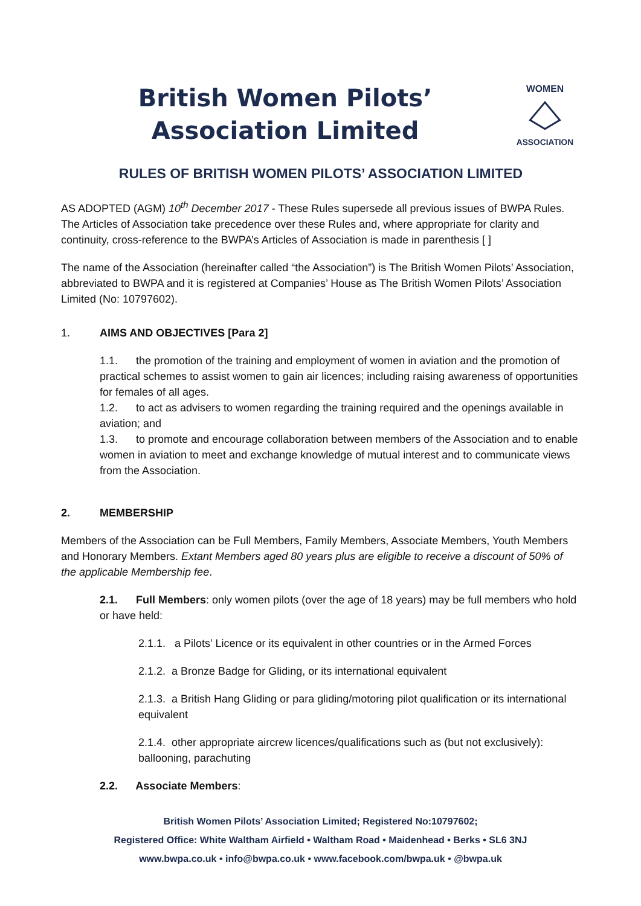British Women Pilots’ Association Limited
WOMEN
ASSOCIATION
RULES OF BRITISH WOMEN PILOTS’ ASSOCIATION LIMITED
AS ADOPTED (AGM) 10<sup>th</sup> December 2017 - These Rules supersede all previous issues of BWPA Rules. The Articles of Association take precedence over these Rules and, where appropriate for clarity and continuity, cross-reference to the BWPA’s Articles of Association is made in parenthesis [ ]
The name of the Association (hereinafter called “the Association”) is The British Women Pilots’ Association, abbreviated to BWPA and it is registered at Companies’ House as The British Women Pilots’ Association Limited (No: 10797602).
1. AIMS AND OBJECTIVES [Para 2]
1.1. the promotion of the training and employment of women in aviation and the promotion of practical schemes to assist women to gain air licences; including raising awareness of opportunities for females of all ages.
1.2. to act as advisers to women regarding the training required and the openings available in aviation; and
1.3. to promote and encourage collaboration between members of the Association and to enable women in aviation to meet and exchange knowledge of mutual interest and to communicate views from the Association.
2. MEMBERSHIP
Members of the Association can be Full Members, Family Members, Associate Members, Youth Members and Honorary Members. Extant Members aged 80 years plus are eligible to receive a discount of 50% of the applicable Membership fee.
2.1. Full Members: only women pilots (over the age of 18 years) may be full members who hold or have held:
2.1.1. a Pilots’ Licence or its equivalent in other countries or in the Armed Forces
2.1.2. a Bronze Badge for Gliding, or its international equivalent
2.1.3. a British Hang Gliding or para gliding/motoring pilot qualification or its international equivalent
2.1.4. other appropriate aircrew licences/qualifications such as (but not exclusively): ballooning, parachuting
2.2. Associate Members:
British Women Pilots’ Association Limited; Registered No:10797602;
Registered Office: White Waltham Airfield • Waltham Road • Maidenhead • Berks • SL6 3NJ
www.bwpa.co.uk • info@bwpa.co.uk • www.facebook.com/bwpa.uk • @bwpa.uk